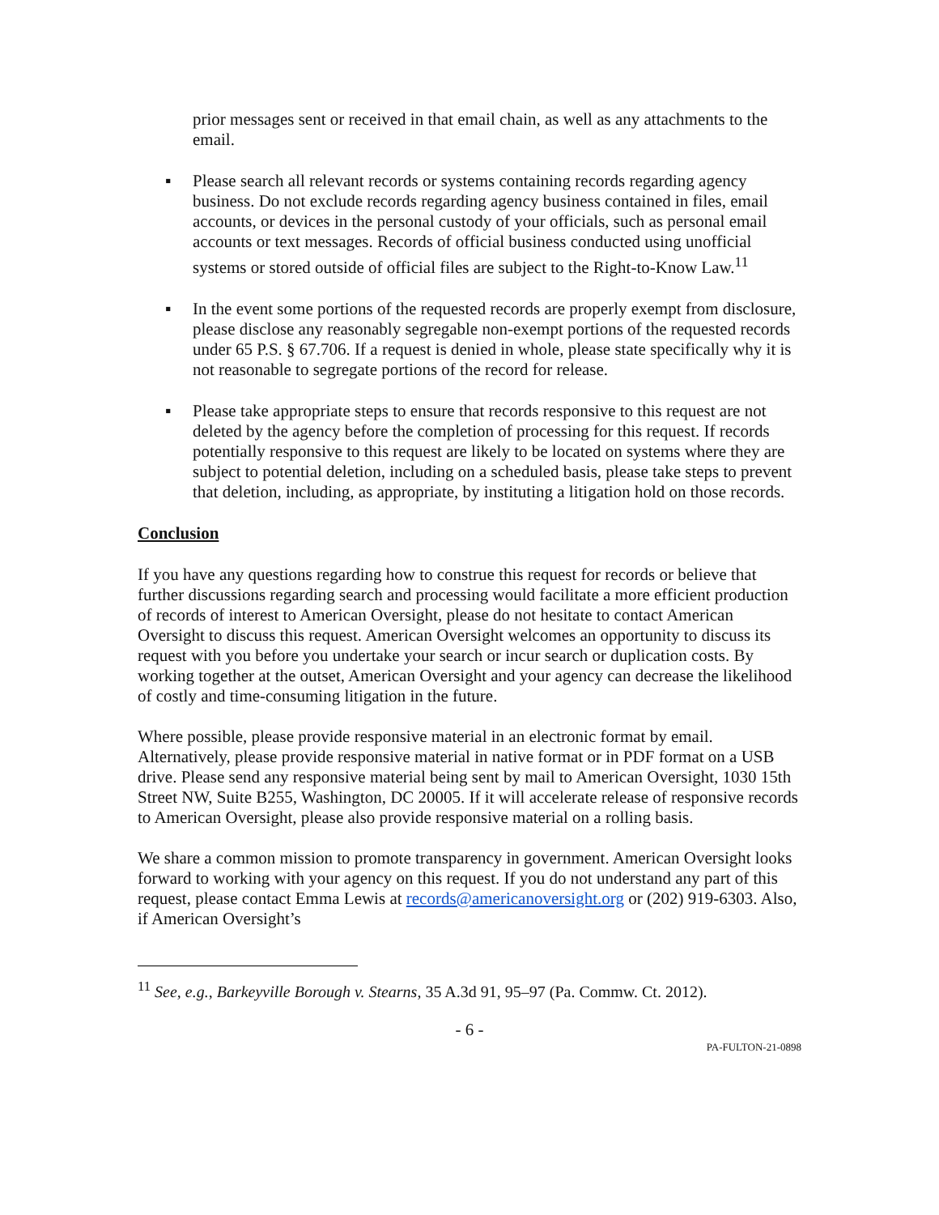prior messages sent or received in that email chain, as well as any attachments to the email.
▪ Please search all relevant records or systems containing records regarding agency business. Do not exclude records regarding agency business contained in files, email accounts, or devices in the personal custody of your officials, such as personal email accounts or text messages. Records of official business conducted using unofficial systems or stored outside of official files are subject to the Right-to-Know Law.<sup>11</sup>
▪ In the event some portions of the requested records are properly exempt from disclosure, please disclose any reasonably segregable non-exempt portions of the requested records under 65 P.S. § 67.706. If a request is denied in whole, please state specifically why it is not reasonable to segregate portions of the record for release.
▪ Please take appropriate steps to ensure that records responsive to this request are not deleted by the agency before the completion of processing for this request. If records potentially responsive to this request are likely to be located on systems where they are subject to potential deletion, including on a scheduled basis, please take steps to prevent that deletion, including, as appropriate, by instituting a litigation hold on those records.
Conclusion
If you have any questions regarding how to construe this request for records or believe that further discussions regarding search and processing would facilitate a more efficient production of records of interest to American Oversight, please do not hesitate to contact American Oversight to discuss this request. American Oversight welcomes an opportunity to discuss its request with you before you undertake your search or incur search or duplication costs. By working together at the outset, American Oversight and your agency can decrease the likelihood of costly and time-consuming litigation in the future.
Where possible, please provide responsive material in an electronic format by email. Alternatively, please provide responsive material in native format or in PDF format on a USB drive. Please send any responsive material being sent by mail to American Oversight, 1030 15th Street NW, Suite B255, Washington, DC 20005. If it will accelerate release of responsive records to American Oversight, please also provide responsive material on a rolling basis.
We share a common mission to promote transparency in government. American Oversight looks forward to working with your agency on this request. If you do not understand any part of this request, please contact Emma Lewis at records@americanoversight.org or (202) 919-6303. Also, if American Oversight’s
<sup>11</sup> See, e.g., Barkeyville Borough v. Stearns, 35 A.3d 91, 95–97 (Pa. Commw. Ct. 2012).
- 6 -
PA-FULTON-21-0898